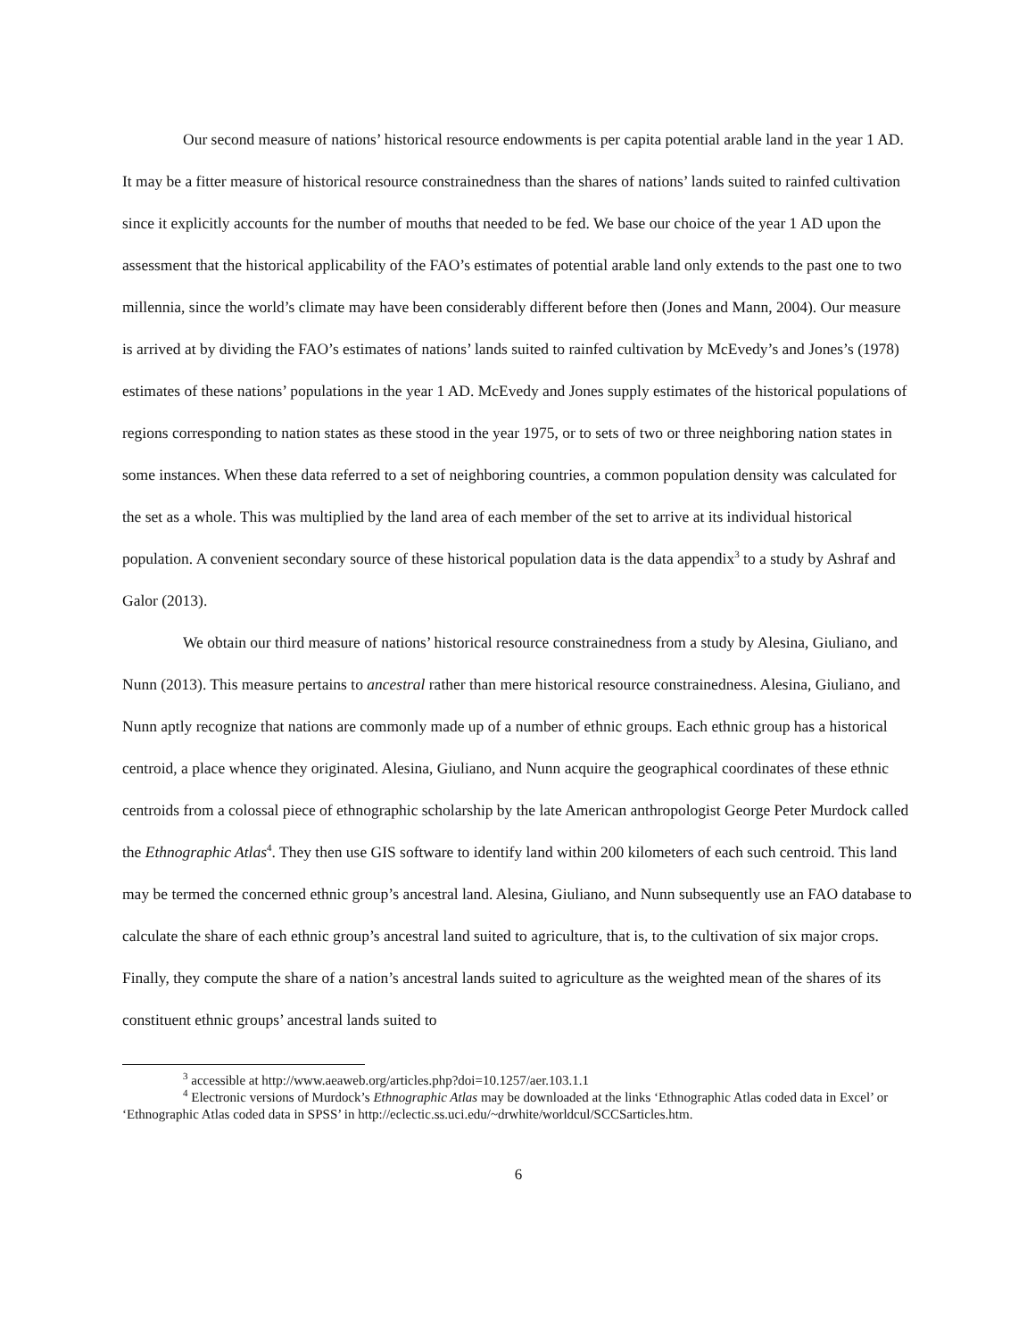Our second measure of nations’ historical resource endowments is per capita potential arable land in the year 1 AD. It may be a fitter measure of historical resource constrainedness than the shares of nations’ lands suited to rainfed cultivation since it explicitly accounts for the number of mouths that needed to be fed. We base our choice of the year 1 AD upon the assessment that the historical applicability of the FAO’s estimates of potential arable land only extends to the past one to two millennia, since the world’s climate may have been considerably different before then (Jones and Mann, 2004). Our measure is arrived at by dividing the FAO’s estimates of nations’ lands suited to rainfed cultivation by McEvedy’s and Jones’s (1978) estimates of these nations’ populations in the year 1 AD. McEvedy and Jones supply estimates of the historical populations of regions corresponding to nation states as these stood in the year 1975, or to sets of two or three neighboring nation states in some instances. When these data referred to a set of neighboring countries, a common population density was calculated for the set as a whole. This was multiplied by the land area of each member of the set to arrive at its individual historical population. A convenient secondary source of these historical population data is the data appendix<sup>3</sup> to a study by Ashraf and Galor (2013).
We obtain our third measure of nations’ historical resource constrainedness from a study by Alesina, Giuliano, and Nunn (2013). This measure pertains to ancestral rather than mere historical resource constrainedness. Alesina, Giuliano, and Nunn aptly recognize that nations are commonly made up of a number of ethnic groups. Each ethnic group has a historical centroid, a place whence they originated. Alesina, Giuliano, and Nunn acquire the geographical coordinates of these ethnic centroids from a colossal piece of ethnographic scholarship by the late American anthropologist George Peter Murdock called the Ethnographic Atlas<sup>4</sup>. They then use GIS software to identify land within 200 kilometers of each such centroid. This land may be termed the concerned ethnic group’s ancestral land. Alesina, Giuliano, and Nunn subsequently use an FAO database to calculate the share of each ethnic group’s ancestral land suited to agriculture, that is, to the cultivation of six major crops. Finally, they compute the share of a nation’s ancestral lands suited to agriculture as the weighted mean of the shares of its constituent ethnic groups’ ancestral lands suited to
<sup>3</sup> accessible at http://www.aeaweb.org/articles.php?doi=10.1257/aer.103.1.1
<sup>4</sup> Electronic versions of Murdock’s Ethnographic Atlas may be downloaded at the links ‘Ethnographic Atlas coded data in Excel’ or ‘Ethnographic Atlas coded data in SPSS’ in http://eclectic.ss.uci.edu/~drwhite/worldcul/SCCSarticles.htm.
6